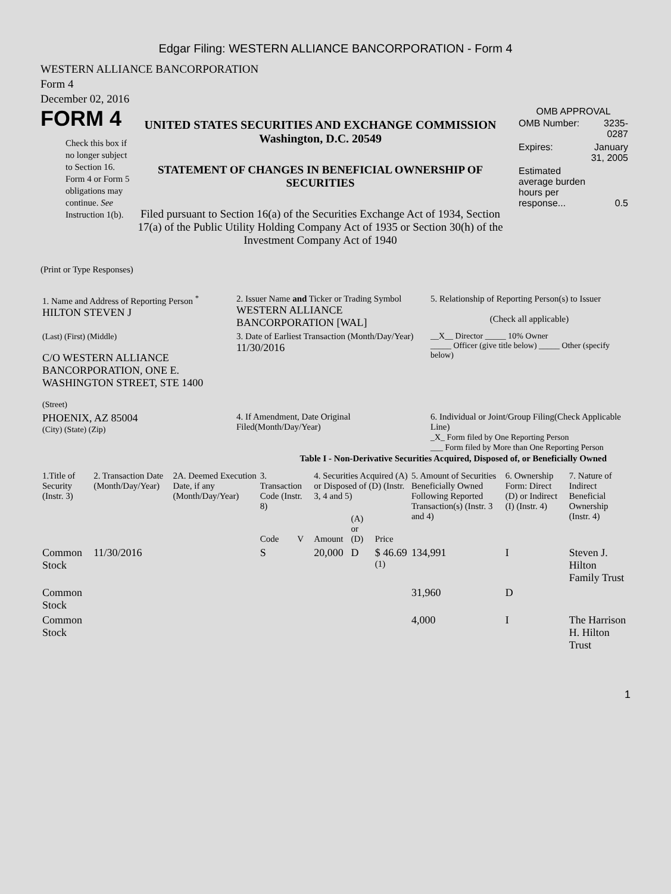Edgar Filing: WESTERN ALLIANCE BANCORPORATION - Form 4
WESTERN ALLIANCE BANCORPORATION
Form 4
December 02, 2016
FORM 4
Check this box if no longer subject to Section 16. Form 4 or Form 5 obligations may continue. See Instruction 1(b).
UNITED STATES SECURITIES AND EXCHANGE COMMISSION
Washington, D.C. 20549
STATEMENT OF CHANGES IN BENEFICIAL OWNERSHIP OF SECURITIES
Filed pursuant to Section 16(a) of the Securities Exchange Act of 1934, Section 17(a) of the Public Utility Holding Company Act of 1935 or Section 30(h) of the Investment Company Act of 1940
OMB APPROVAL
| OMB Number: | 3235-0287 |
| Expires: | January 31, 2005 |
| Estimated average burden hours per response... | 0.5 |
(Print or Type Responses)
| 1. Name and Address of Reporting Person <sup>*</sup> HILTON STEVEN J | 2. Issuer Name and Ticker or Trading Symbol WESTERN ALLIANCE BANCORPORATION [WAL] | 5. Relationship of Reporting Person(s) to Issuer (Check all applicable) |
| (Last) (First) (Middle) C/O WESTERN ALLIANCE BANCORPORATION, ONE E. WASHINGTON STREET, STE 1400 (Street) | 3. Date of Earliest Transaction (Month/Day/Year) 11/30/2016 | __X__ Director _____ 10% Owner _____ Officer (give title below) _____ Other (specify below) |
| PHOENIX, AZ 85004 (City) (State) (Zip) | 4. If Amendment, Date Original Filed(Month/Day/Year) | 6. Individual or Joint/Group Filing(Check Applicable Line) _X_ Form filed by One Reporting Person ___ Form filed by More than One Reporting Person |
Table I - Non-Derivative Securities Acquired, Disposed of, or Beneficially Owned
| 1.Title of Security (Instr. 3) | 2. Transaction Date (Month/Day/Year) | 2A. Deemed Execution Date, if any (Month/Day/Year) | 3. Transaction Code (Instr. 8) | | 4. Securities Acquired (A) or Disposed of (D) (Instr. 3, 4 and 5) | | | 5. Amount of Securities Beneficially Owned Following Reported Transaction(s) (Instr. 3 and 4) | 6. Ownership Form: Direct (D) or Indirect (I) (Instr. 4) | 7. Nature of Indirect Beneficial Ownership (Instr. 4) |
| --- | --- | --- | --- | --- | --- | --- | --- | --- | --- | --- |
| | | | Code | V | Amount | (A) or (D) | Price | | | |
| Common Stock | 11/30/2016 | | S | | 20,000 | D | $ 46.69 <sup>(1)</sup> | 134,991 | I | Steven J. Hilton Family Trust |
| Common Stock | | | | | | | | 31,960 | D | |
| Common Stock | | | | | | | | 4,000 | I | The Harrison H. Hilton Trust |
1